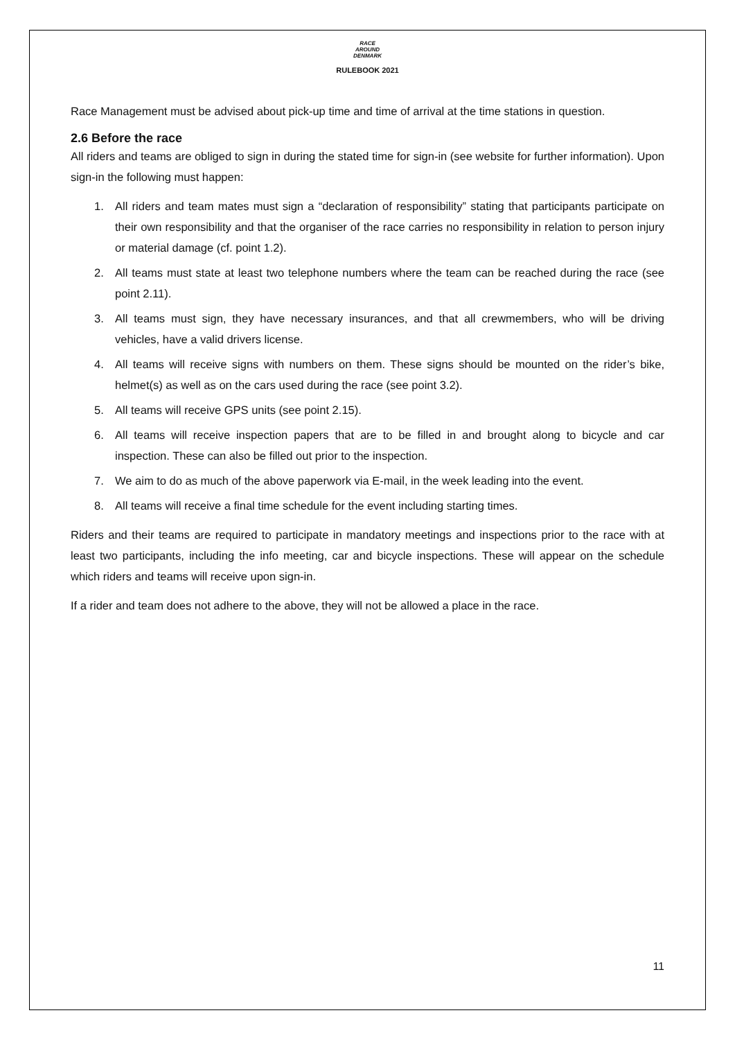RACE
AROUND
DENMARK
RULEBOOK 2021
Race Management must be advised about pick-up time and time of arrival at the time stations in question.
2.6 Before the race
All riders and teams are obliged to sign in during the stated time for sign-in (see website for further information). Upon sign-in the following must happen:
1. All riders and team mates must sign a “declaration of responsibility” stating that participants participate on their own responsibility and that the organiser of the race carries no responsibility in relation to person injury or material damage (cf. point 1.2).
2. All teams must state at least two telephone numbers where the team can be reached during the race (see point 2.11).
3. All teams must sign, they have necessary insurances, and that all crewmembers, who will be driving vehicles, have a valid drivers license.
4. All teams will receive signs with numbers on them. These signs should be mounted on the rider’s bike, helmet(s) as well as on the cars used during the race (see point 3.2).
5. All teams will receive GPS units (see point 2.15).
6. All teams will receive inspection papers that are to be filled in and brought along to bicycle and car inspection. These can also be filled out prior to the inspection.
7. We aim to do as much of the above paperwork via E-mail, in the week leading into the event.
8. All teams will receive a final time schedule for the event including starting times.
Riders and their teams are required to participate in mandatory meetings and inspections prior to the race with at least two participants, including the info meeting, car and bicycle inspections. These will appear on the schedule which riders and teams will receive upon sign-in.
If a rider and team does not adhere to the above, they will not be allowed a place in the race.
11